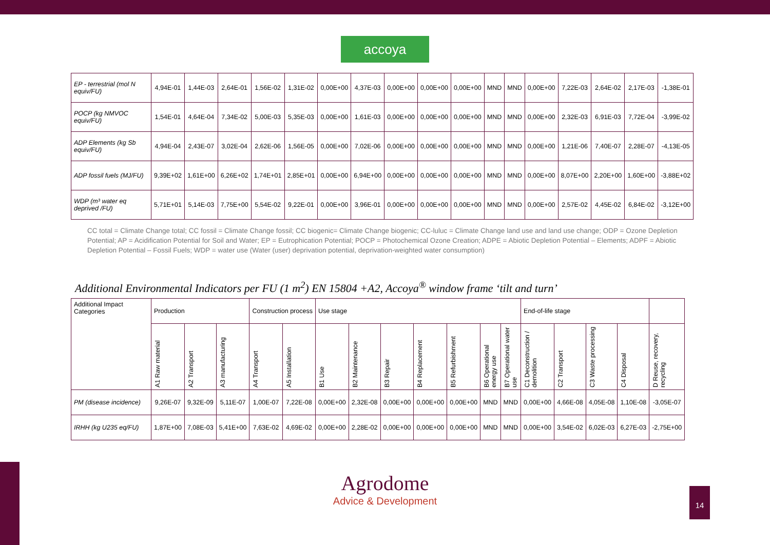accoya
| EP - terrestrial (mol N equiv/FU) | 4,94E-01 | 1,44E-03 | 2,64E-01 | 1,56E-02 | 1,31E-02 | 0,00E+00 | 4,37E-03 | 0,00E+00 | 0,00E+00 | 0,00E+00 | MND | MND | 0,00E+00 | 7,22E-03 | 2,64E-02 | 2,17E-03 | -1,38E-01 |
| POCP (kg NMVOC equiv/FU) | 1,54E-01 | 4,64E-04 | 7,34E-02 | 5,00E-03 | 5,35E-03 | 0,00E+00 | 1,61E-03 | 0,00E+00 | 0,00E+00 | 0,00E+00 | MND | MND | 0,00E+00 | 2,32E-03 | 6,91E-03 | 7,72E-04 | -3,99E-02 |
| ADP Elements (kg Sb equiv/FU) | 4,94E-04 | 2,43E-07 | 3,02E-04 | 2,62E-06 | 1,56E-05 | 0,00E+00 | 7,02E-06 | 0,00E+00 | 0,00E+00 | 0,00E+00 | MND | MND | 0,00E+00 | 1,21E-06 | 7,40E-07 | 2,28E-07 | -4,13E-05 |
| ADP fossil fuels (MJ/FU) | 9,39E+02 | 1,61E+00 | 6,26E+02 | 1,74E+01 | 2,85E+01 | 0,00E+00 | 6,94E+00 | 0,00E+00 | 0,00E+00 | 0,00E+00 | MND | MND | 0,00E+00 | 8,07E+00 | 2,20E+00 | 1,60E+00 | -3,88E+02 |
| WDP (m³ water eq deprived /FU) | 5,71E+01 | 5,14E-03 | 7,75E+00 | 5,54E-02 | 9,22E-01 | 0,00E+00 | 3,96E-01 | 0,00E+00 | 0,00E+00 | 0,00E+00 | MND | MND | 0,00E+00 | 2,57E-02 | 4,45E-02 | 6,84E-02 | -3,12E+00 |
CC total = Climate Change total; CC fossil = Climate Change fossil; CC biogenic= Climate Change biogenic; CC-luluc = Climate Change land use and land use change; ODP = Ozone Depletion Potential; AP = Acidification Potential for Soil and Water; EP = Eutrophication Potential; POCP = Photochemical Ozone Creation; ADPE = Abiotic Depletion Potential – Elements; ADPF = Abiotic Depletion Potential – Fossil Fuels; WDP = water use (Water (user) deprivation potential, deprivation-weighted water consumption)
Additional Environmental Indicators per FU (1 m<sup>2</sup>) EN 15804 +A2, Accoya<sup>®</sup> window frame ‘tilt and turn’
| Additional Impact Categories | Production | | | Construction process | | Use stage | | | | | | | End-of-life stage | | | | |
| | A1 Raw material | A2 Transport | A3 manufacturing | A4 Transport | A5 Installation | B1 Use | B2 Maintenance | B3 Repair | B4 Replacement | B5 Refurbishment | B6 Operational energy use | B7 Operational water use | C1 Deconstruction / demolition | C2 Transport | C3 Waste processing | C4 Disposal | D Reuse, recovery, recycling |
| PM (disease incidence) | 9,26E-07 | 9,32E-09 | 5,11E-07 | 1,00E-07 | 7,22E-08 | 0,00E+00 | 2,32E-08 | 0,00E+00 | 0,00E+00 | 0,00E+00 | MND | MND | 0,00E+00 | 4,66E-08 | 4,05E-08 | 1,10E-08 | -3,05E-07 |
| IRHH (kg U235 eq/FU) | 1,87E+00 | 7,08E-03 | 5,41E+00 | 7,63E-02 | 4,69E-02 | 0,00E+00 | 2,28E-02 | 0,00E+00 | 0,00E+00 | 0,00E+00 | MND | MND | 0,00E+00 | 3,54E-02 | 6,02E-03 | 6,27E-03 | -2,75E+00 |
Agrodome
Advice & Development
14